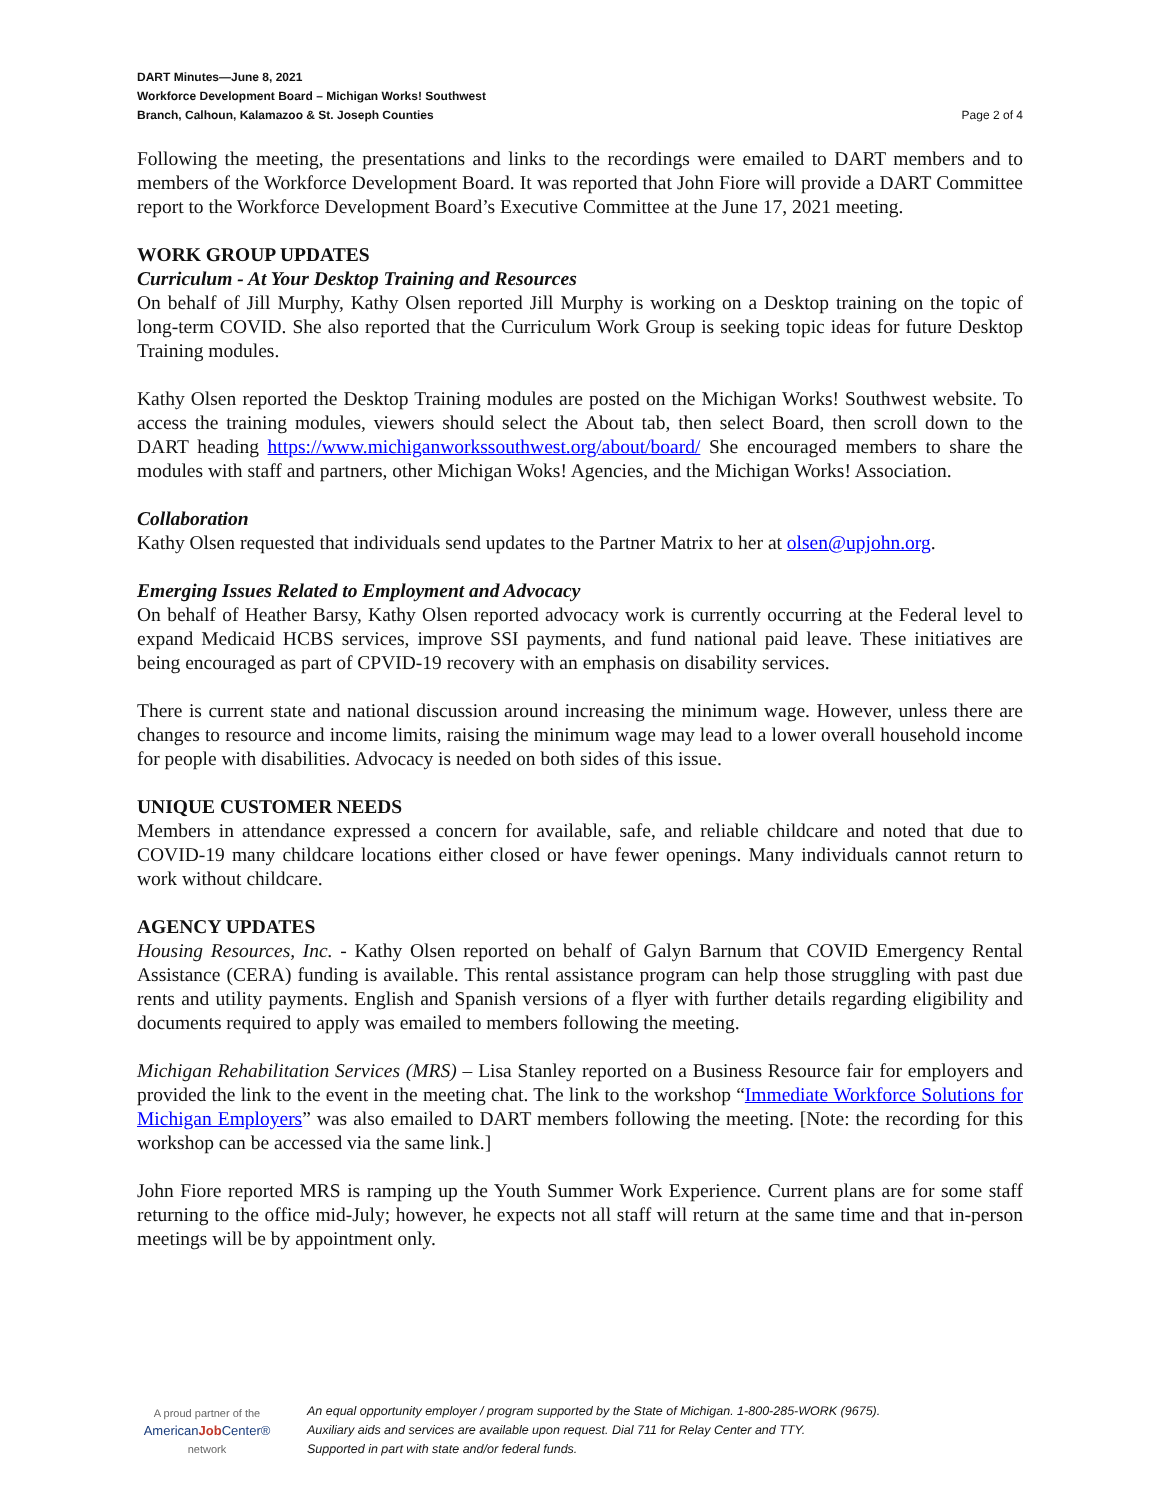DART Minutes—June 8, 2021
Workforce Development Board – Michigan Works! Southwest
Branch, Calhoun, Kalamazoo & St. Joseph Counties Page 2 of 4
Following the meeting, the presentations and links to the recordings were emailed to DART members and to members of the Workforce Development Board. It was reported that John Fiore will provide a DART Committee report to the Workforce Development Board’s Executive Committee at the June 17, 2021 meeting.
WORK GROUP UPDATES
Curriculum - At Your Desktop Training and Resources
On behalf of Jill Murphy, Kathy Olsen reported Jill Murphy is working on a Desktop training on the topic of long-term COVID. She also reported that the Curriculum Work Group is seeking topic ideas for future Desktop Training modules.
Kathy Olsen reported the Desktop Training modules are posted on the Michigan Works! Southwest website. To access the training modules, viewers should select the About tab, then select Board, then scroll down to the DART heading https://www.michiganworkssouthwest.org/about/board/ She encouraged members to share the modules with staff and partners, other Michigan Woks! Agencies, and the Michigan Works! Association.
Collaboration
Kathy Olsen requested that individuals send updates to the Partner Matrix to her at olsen@upjohn.org.
Emerging Issues Related to Employment and Advocacy
On behalf of Heather Barsy, Kathy Olsen reported advocacy work is currently occurring at the Federal level to expand Medicaid HCBS services, improve SSI payments, and fund national paid leave. These initiatives are being encouraged as part of CPVID-19 recovery with an emphasis on disability services.
There is current state and national discussion around increasing the minimum wage. However, unless there are changes to resource and income limits, raising the minimum wage may lead to a lower overall household income for people with disabilities. Advocacy is needed on both sides of this issue.
UNIQUE CUSTOMER NEEDS
Members in attendance expressed a concern for available, safe, and reliable childcare and noted that due to COVID-19 many childcare locations either closed or have fewer openings. Many individuals cannot return to work without childcare.
AGENCY UPDATES
Housing Resources, Inc. - Kathy Olsen reported on behalf of Galyn Barnum that COVID Emergency Rental Assistance (CERA) funding is available. This rental assistance program can help those struggling with past due rents and utility payments. English and Spanish versions of a flyer with further details regarding eligibility and documents required to apply was emailed to members following the meeting.
Michigan Rehabilitation Services (MRS) – Lisa Stanley reported on a Business Resource fair for employers and provided the link to the event in the meeting chat. The link to the workshop “Immediate Workforce Solutions for Michigan Employers” was also emailed to DART members following the meeting. [Note: the recording for this workshop can be accessed via the same link.]
John Fiore reported MRS is ramping up the Youth Summer Work Experience. Current plans are for some staff returning to the office mid-July; however, he expects not all staff will return at the same time and that in-person meetings will be by appointment only.
A proud partner of the
AmericanJob Center®
network
An equal opportunity employer / program supported by the State of Michigan. 1-800-285-WORK (9675).
Auxiliary aids and services are available upon request. Dial 711 for Relay Center and TTY.
Supported in part with state and/or federal funds.